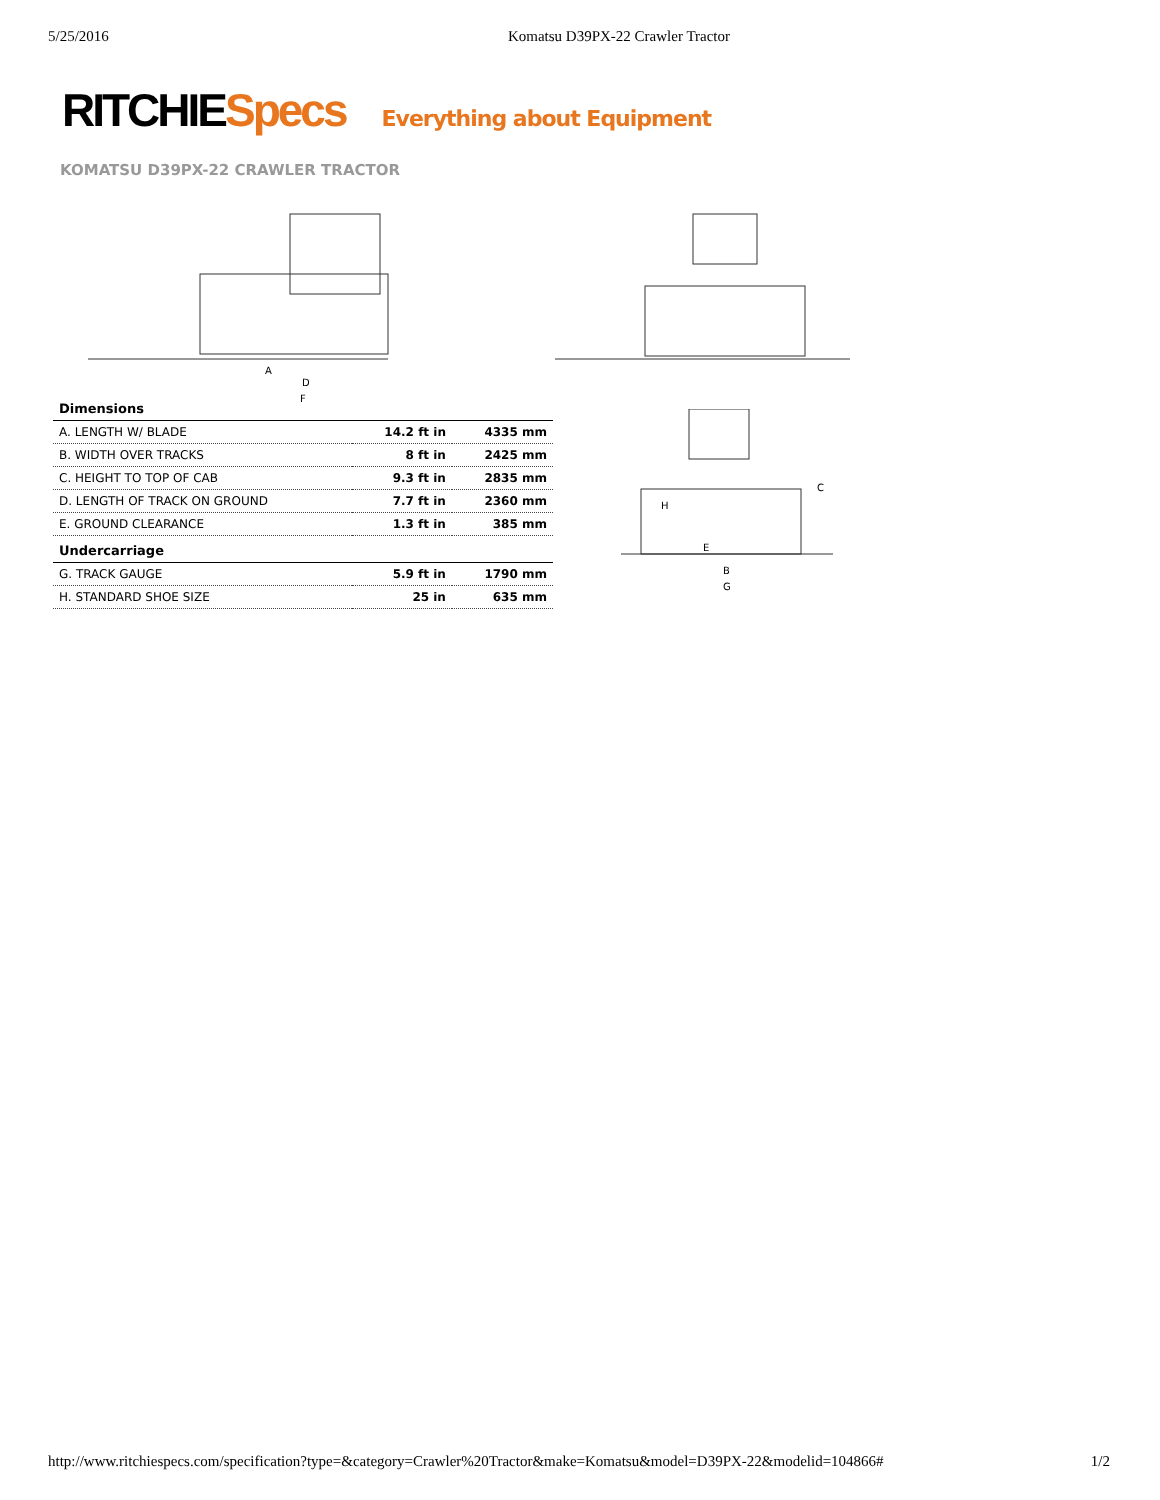5/25/2016 Komatsu D39PX-22 Crawler Tractor
RITCHIE Specs Everything about Equipment
KOMATSU D39PX-22 CRAWLER TRACTOR
A
D
F
| Dimensions | | |
| --- | --- | --- |
| A. LENGTH W/ BLADE | 14.2 ft in | 4335 mm |
| B. WIDTH OVER TRACKS | 8 ft in | 2425 mm |
| C. HEIGHT TO TOP OF CAB | 9.3 ft in | 2835 mm |
| D. LENGTH OF TRACK ON GROUND | 7.7 ft in | 2360 mm |
| E. GROUND CLEARANCE | 1.3 ft in | 385 mm |
| Undercarriage | | |
| G. TRACK GAUGE | 5.9 ft in | 1790 mm |
| H. STANDARD SHOE SIZE | 25 in | 635 mm |
C
H
E
B
G
http://www.ritchiespecs.com/specification?type=&category=Crawler%20Tractor&make=Komatsu&model=D39PX-22&modelid=104866# 1/2